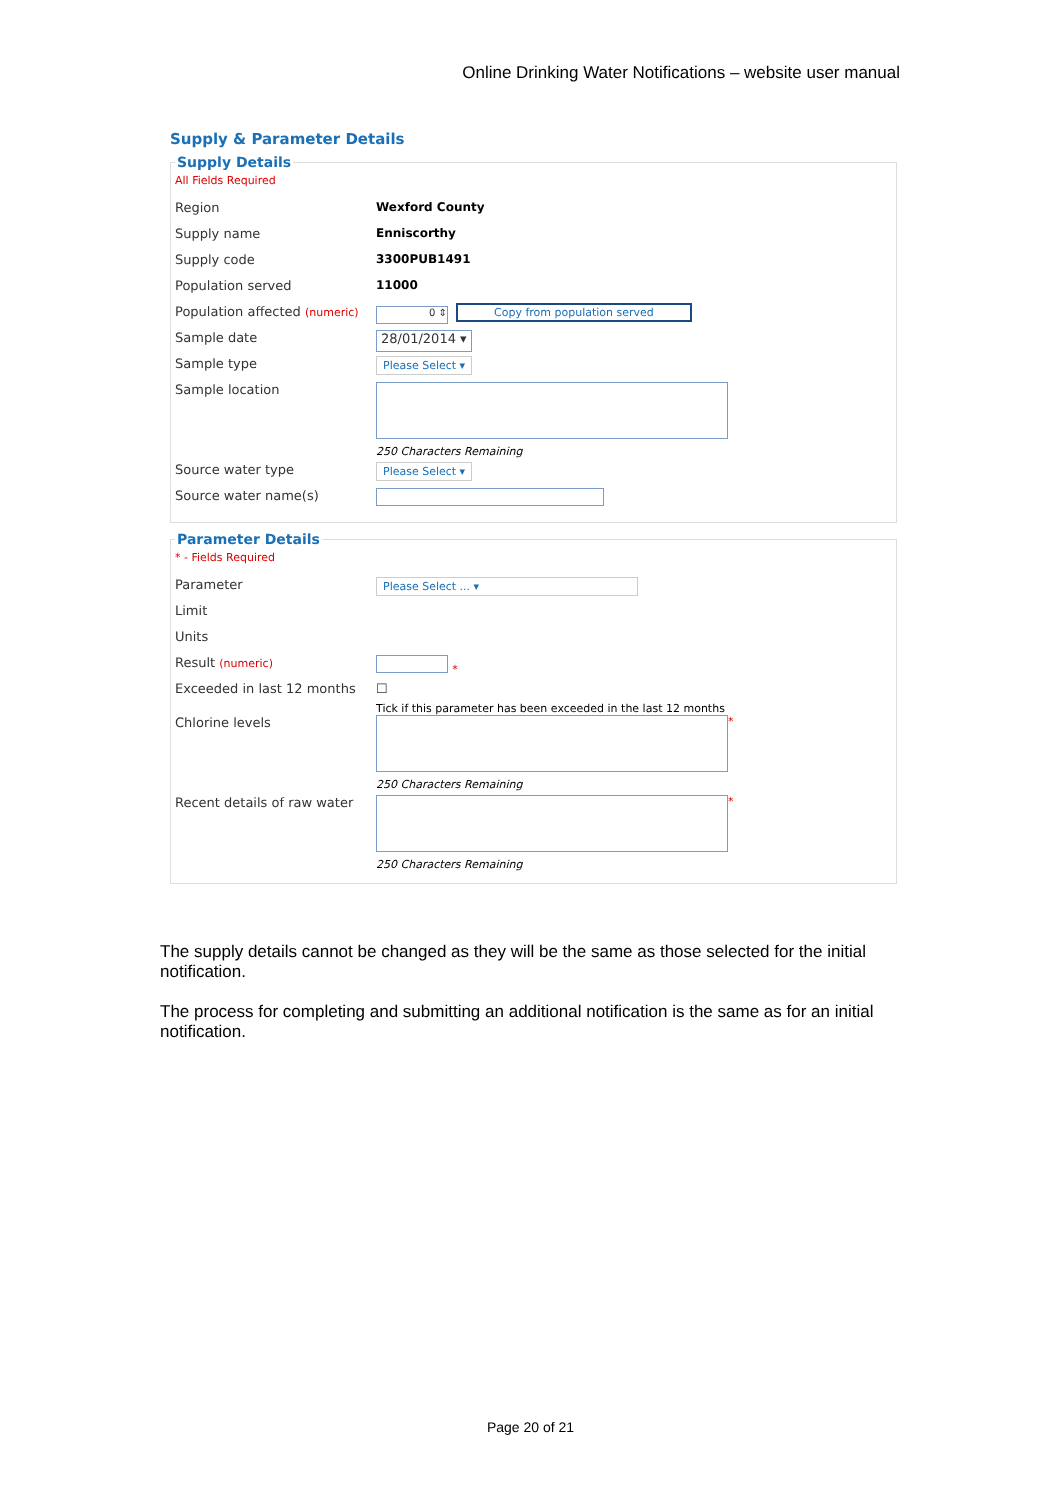Online Drinking Water Notifications – website user manual
Supply & Parameter Details
Supply Details
All Fields Required
Region Wexford County
Supply name Enniscorthy
Supply code 3300PUB1491
Population served 11000
Population affected (numeric)
0 ⇕ Copy from population served
Sample date
28/01/2014 ▾
Sample type
Please Select ▾
Sample location
250 Characters Remaining
Source water type
Please Select ▾
Source water name(s)
Parameter Details
* - Fields Required
Parameter
Please Select ... ▾
Limit
Units
Result (numeric) *
Exceeded in last 12 months
☐
Tick if this parameter has been exceeded in the last 12 months
Chlorine levels
250 Characters Remaining
*
Recent details of raw water
250 Characters Remaining
*
The supply details cannot be changed as they will be the same as those selected for the initial notification.
The process for completing and submitting an additional notification is the same as for an initial notification.
Page 20 of 21